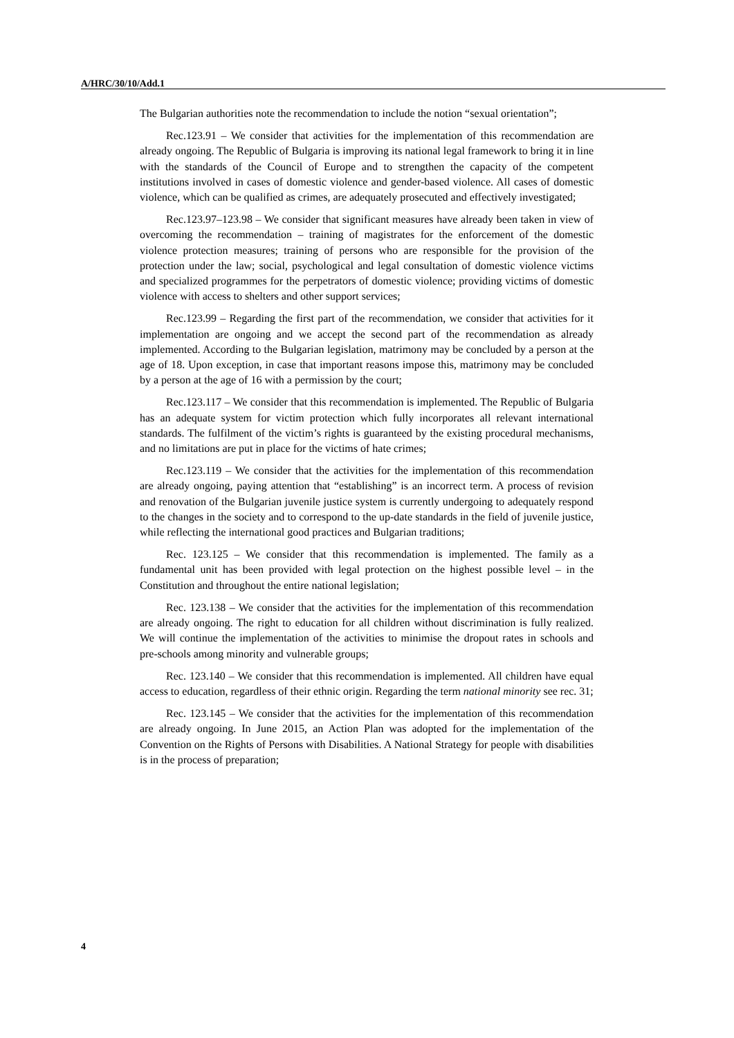A/HRC/30/10/Add.1
The Bulgarian authorities note the recommendation to include the notion “sexual orientation”;
Rec.123.91 – We consider that activities for the implementation of this recommendation are already ongoing. The Republic of Bulgaria is improving its national legal framework to bring it in line with the standards of the Council of Europe and to strengthen the capacity of the competent institutions involved in cases of domestic violence and gender-based violence. All cases of domestic violence, which can be qualified as crimes, are adequately prosecuted and effectively investigated;
Rec.123.97–123.98 – We consider that significant measures have already been taken in view of overcoming the recommendation – training of magistrates for the enforcement of the domestic violence protection measures; training of persons who are responsible for the provision of the protection under the law; social, psychological and legal consultation of domestic violence victims and specialized programmes for the perpetrators of domestic violence; providing victims of domestic violence with access to shelters and other support services;
Rec.123.99 – Regarding the first part of the recommendation, we consider that activities for it implementation are ongoing and we accept the second part of the recommendation as already implemented. According to the Bulgarian legislation, matrimony may be concluded by a person at the age of 18. Upon exception, in case that important reasons impose this, matrimony may be concluded by a person at the age of 16 with a permission by the court;
Rec.123.117 – We consider that this recommendation is implemented. The Republic of Bulgaria has an adequate system for victim protection which fully incorporates all relevant international standards. The fulfilment of the victim’s rights is guaranteed by the existing procedural mechanisms, and no limitations are put in place for the victims of hate crimes;
Rec.123.119 – We consider that the activities for the implementation of this recommendation are already ongoing, paying attention that “establishing” is an incorrect term. A process of revision and renovation of the Bulgarian juvenile justice system is currently undergoing to adequately respond to the changes in the society and to correspond to the up-date standards in the field of juvenile justice, while reflecting the international good practices and Bulgarian traditions;
Rec. 123.125 – We consider that this recommendation is implemented. The family as a fundamental unit has been provided with legal protection on the highest possible level – in the Constitution and throughout the entire national legislation;
Rec. 123.138 – We consider that the activities for the implementation of this recommendation are already ongoing. The right to education for all children without discrimination is fully realized. We will continue the implementation of the activities to minimise the dropout rates in schools and pre-schools among minority and vulnerable groups;
Rec. 123.140 – We consider that this recommendation is implemented. All children have equal access to education, regardless of their ethnic origin. Regarding the term national minority see rec. 31;
Rec. 123.145 – We consider that the activities for the implementation of this recommendation are already ongoing. In June 2015, an Action Plan was adopted for the implementation of the Convention on the Rights of Persons with Disabilities. A National Strategy for people with disabilities is in the process of preparation;
4